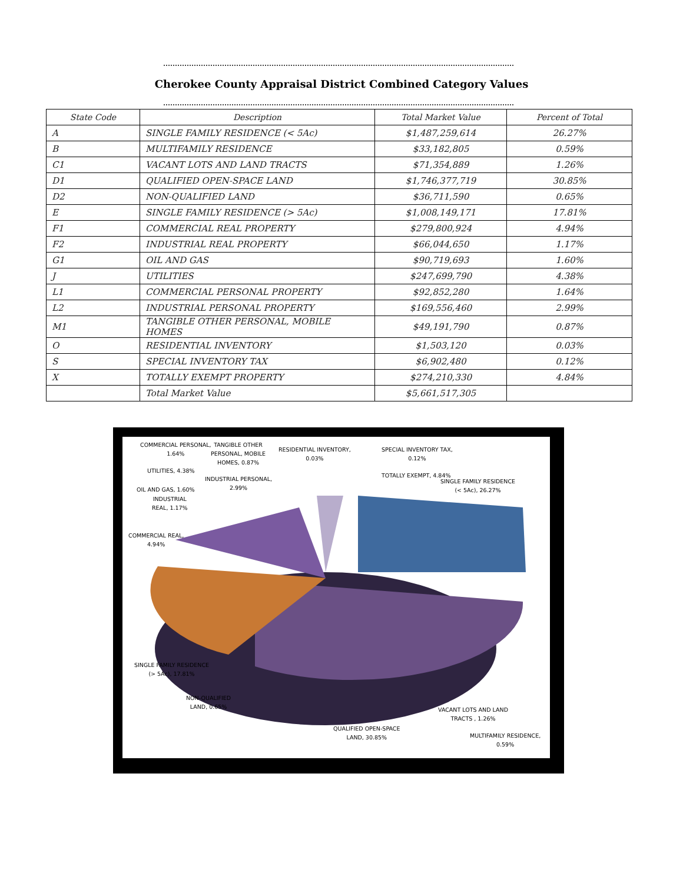Cherokee County Appraisal District Combined Category Values
| State Code | Description | Total Market Value | Percent of Total |
| --- | --- | --- | --- |
| A | SINGLE FAMILY RESIDENCE (< 5Ac) | $1,487,259,614 | 26.27% |
| B | MULTIFAMILY RESIDENCE | $33,182,805 | 0.59% |
| C1 | VACANT LOTS AND LAND TRACTS | $71,354,889 | 1.26% |
| D1 | QUALIFIED OPEN-SPACE LAND | $1,746,377,719 | 30.85% |
| D2 | NON-QUALIFIED LAND | $36,711,590 | 0.65% |
| E | SINGLE FAMILY RESIDENCE (> 5Ac) | $1,008,149,171 | 17.81% |
| F1 | COMMERCIAL REAL PROPERTY | $279,800,924 | 4.94% |
| F2 | INDUSTRIAL REAL PROPERTY | $66,044,650 | 1.17% |
| G1 | OIL AND GAS | $90,719,693 | 1.60% |
| J | UTILITIES | $247,699,790 | 4.38% |
| L1 | COMMERCIAL PERSONAL PROPERTY | $92,852,280 | 1.64% |
| L2 | INDUSTRIAL PERSONAL PROPERTY | $169,556,460 | 2.99% |
| M1 | TANGIBLE OTHER PERSONAL, MOBILE HOMES | $49,191,790 | 0.87% |
| O | RESIDENTIAL INVENTORY | $1,503,120 | 0.03% |
| S | SPECIAL INVENTORY TAX | $6,902,480 | 0.12% |
| X | TOTALLY EXEMPT PROPERTY | $274,210,330 | 4.84% |
| | Total Market Value | $5,661,517,305 | |
COMMERCIAL PERSONAL,
1.64%
TANGIBLE OTHER
PERSONAL, MOBILE
HOMES, 0.87%
RESIDENTIAL INVENTORY,
0.03%
SPECIAL INVENTORY TAX,
0.12%
UTILITIES, 4.38%
INDUSTRIAL PERSONAL,
2.99%
TOTALLY EXEMPT, 4.84%
SINGLE FAMILY RESIDENCE
(< 5Ac), 26.27%
OIL AND GAS, 1.60%
INDUSTRIAL
REAL, 1.17%
COMMERCIAL REAL,
4.94%
SINGLE FAMILY RESIDENCE
(> 5Ac), 17.81%
NON-QUALIFIED
LAND, 0.65%
VACANT LOTS AND LAND
TRACTS , 1.26%
QUALIFIED OPEN-SPACE
LAND, 30.85%
MULTIFAMILY RESIDENCE,
0.59%